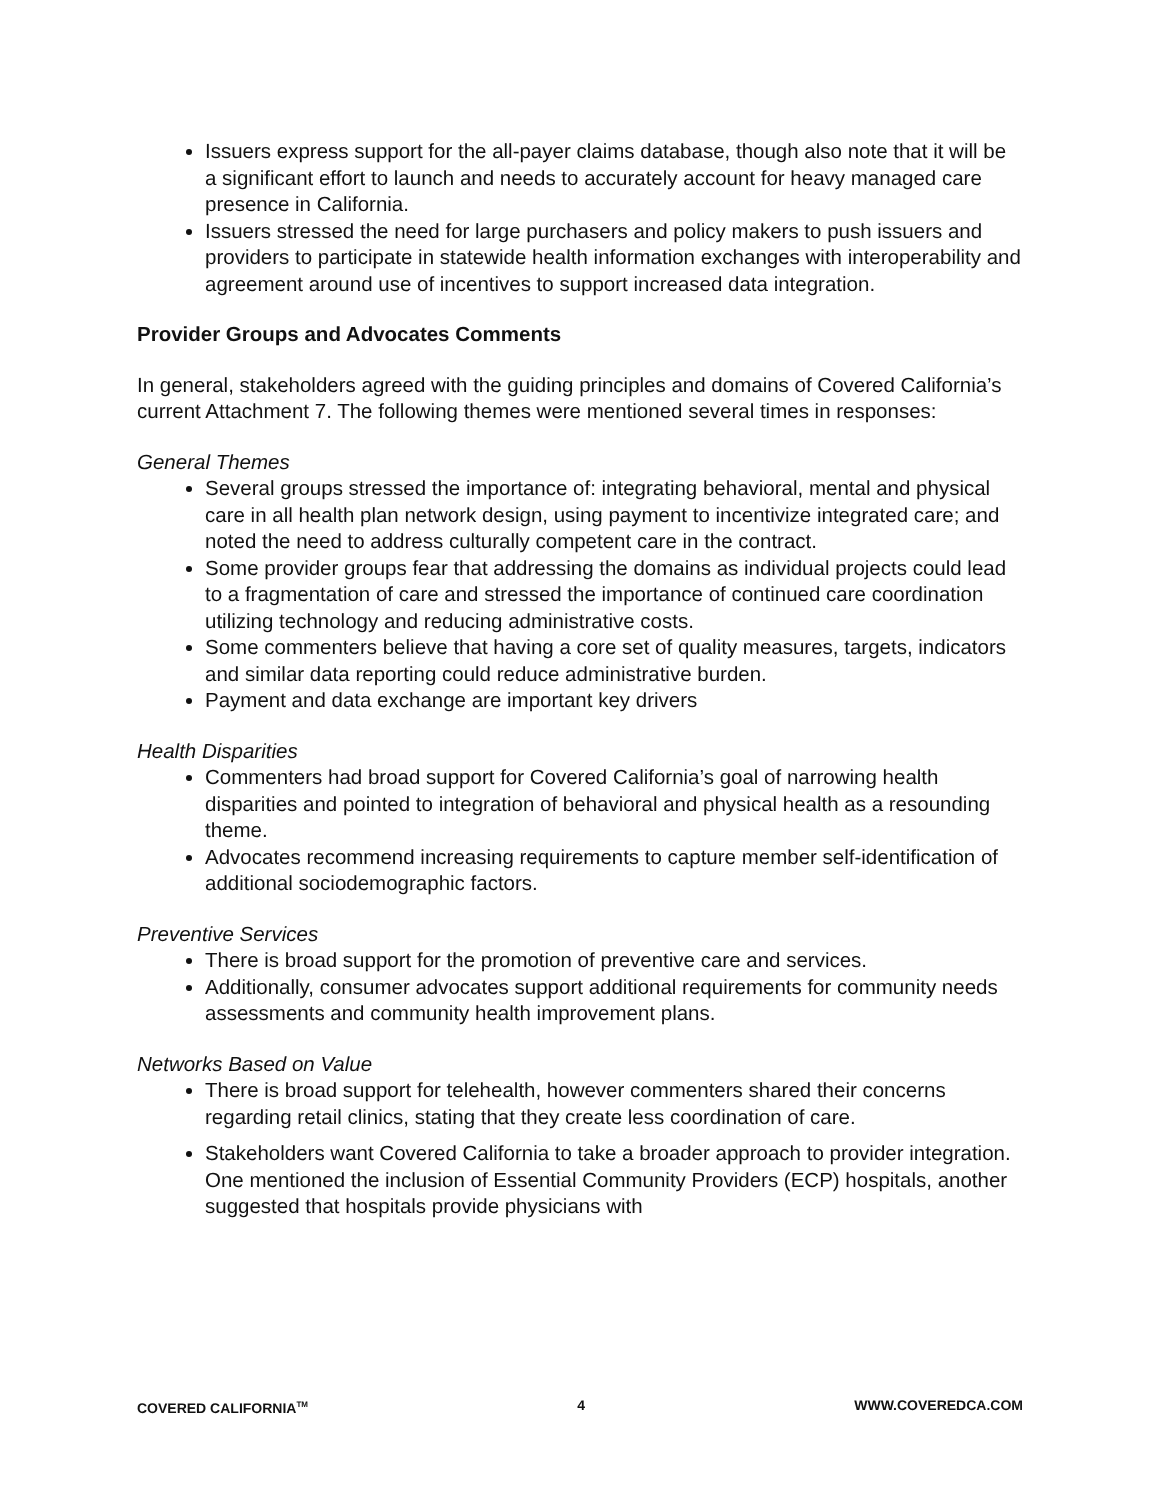Issuers express support for the all-payer claims database, though also note that it will be a significant effort to launch and needs to accurately account for heavy managed care presence in California.
Issuers stressed the need for large purchasers and policy makers to push issuers and providers to participate in statewide health information exchanges with interoperability and agreement around use of incentives to support increased data integration.
Provider Groups and Advocates Comments
In general, stakeholders agreed with the guiding principles and domains of Covered California’s current Attachment 7. The following themes were mentioned several times in responses:
General Themes
Several groups stressed the importance of: integrating behavioral, mental and physical care in all health plan network design, using payment to incentivize integrated care; and noted the need to address culturally competent care in the contract.
Some provider groups fear that addressing the domains as individual projects could lead to a fragmentation of care and stressed the importance of continued care coordination utilizing technology and reducing administrative costs.
Some commenters believe that having a core set of quality measures, targets, indicators and similar data reporting could reduce administrative burden.
Payment and data exchange are important key drivers
Health Disparities
Commenters had broad support for Covered California’s goal of narrowing health disparities and pointed to integration of behavioral and physical health as a resounding theme.
Advocates recommend increasing requirements to capture member self-identification of additional sociodemographic factors.
Preventive Services
There is broad support for the promotion of preventive care and services.
Additionally, consumer advocates support additional requirements for community needs assessments and community health improvement plans.
Networks Based on Value
There is broad support for telehealth, however commenters shared their concerns regarding retail clinics, stating that they create less coordination of care.
Stakeholders want Covered California to take a broader approach to provider integration. One mentioned the inclusion of Essential Community Providers (ECP) hospitals, another suggested that hospitals provide physicians with
COVERED CALIFORNIA<sup>TM</sup> 4 WWW.COVEREDCA.COM